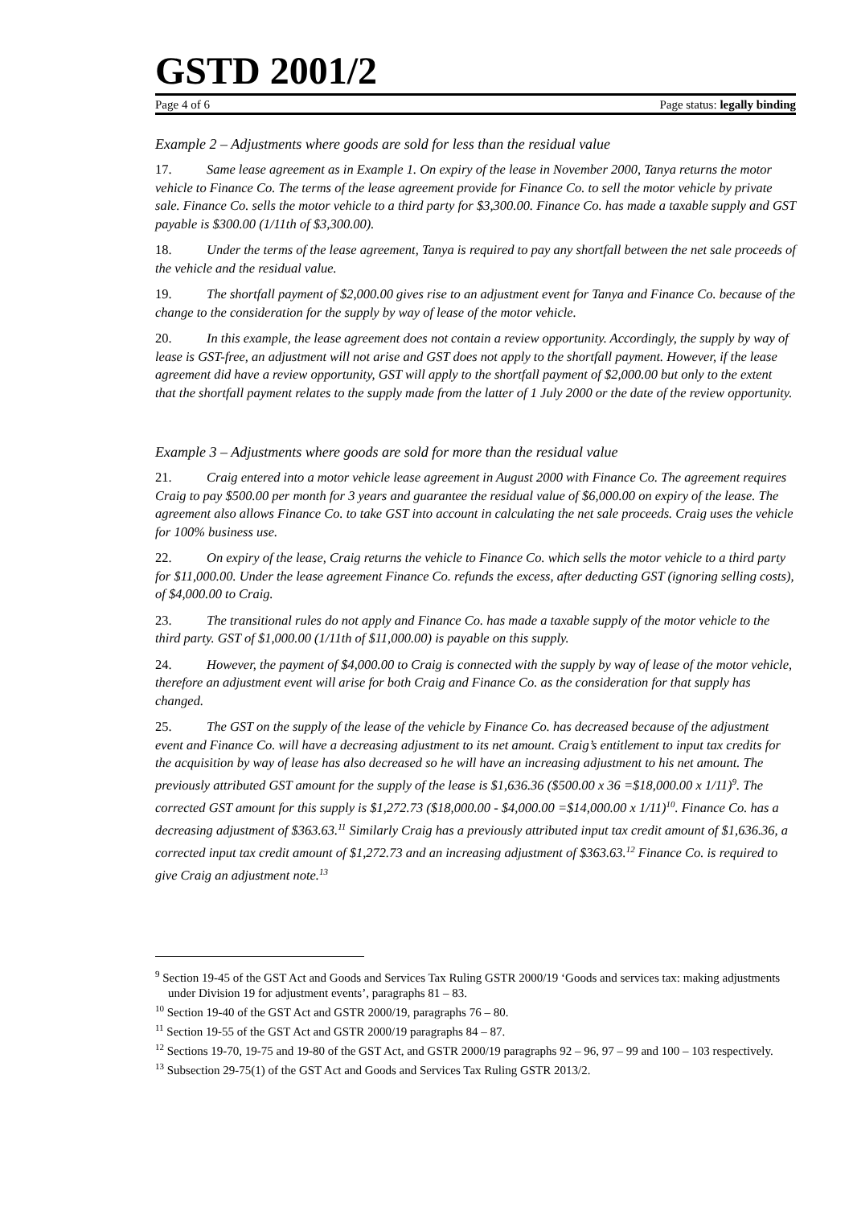GSTD 2001/2
Page 4 of 6 Page status: legally binding
Example 2 – Adjustments where goods are sold for less than the residual value
17. Same lease agreement as in Example 1. On expiry of the lease in November 2000, Tanya returns the motor vehicle to Finance Co. The terms of the lease agreement provide for Finance Co. to sell the motor vehicle by private sale. Finance Co. sells the motor vehicle to a third party for $3,300.00. Finance Co. has made a taxable supply and GST payable is $300.00 (1/11th of $3,300.00).
18. Under the terms of the lease agreement, Tanya is required to pay any shortfall between the net sale proceeds of the vehicle and the residual value.
19. The shortfall payment of $2,000.00 gives rise to an adjustment event for Tanya and Finance Co. because of the change to the consideration for the supply by way of lease of the motor vehicle.
20. In this example, the lease agreement does not contain a review opportunity. Accordingly, the supply by way of lease is GST-free, an adjustment will not arise and GST does not apply to the shortfall payment. However, if the lease agreement did have a review opportunity, GST will apply to the shortfall payment of $2,000.00 but only to the extent that the shortfall payment relates to the supply made from the latter of 1 July 2000 or the date of the review opportunity.
Example 3 – Adjustments where goods are sold for more than the residual value
21. Craig entered into a motor vehicle lease agreement in August 2000 with Finance Co. The agreement requires Craig to pay $500.00 per month for 3 years and guarantee the residual value of $6,000.00 on expiry of the lease. The agreement also allows Finance Co. to take GST into account in calculating the net sale proceeds. Craig uses the vehicle for 100% business use.
22. On expiry of the lease, Craig returns the vehicle to Finance Co. which sells the motor vehicle to a third party for $11,000.00. Under the lease agreement Finance Co. refunds the excess, after deducting GST (ignoring selling costs), of $4,000.00 to Craig.
23. The transitional rules do not apply and Finance Co. has made a taxable supply of the motor vehicle to the third party. GST of $1,000.00 (1/11th of $11,000.00) is payable on this supply.
24. However, the payment of $4,000.00 to Craig is connected with the supply by way of lease of the motor vehicle, therefore an adjustment event will arise for both Craig and Finance Co. as the consideration for that supply has changed.
25. The GST on the supply of the lease of the vehicle by Finance Co. has decreased because of the adjustment event and Finance Co. will have a decreasing adjustment to its net amount. Craig’s entitlement to input tax credits for the acquisition by way of lease has also decreased so he will have an increasing adjustment to his net amount. The previously attributed GST amount for the supply of the lease is $1,636.36 ($500.00 x 36 =$18,000.00 x 1/11)<sup>9</sup>. The corrected GST amount for this supply is $1,272.73 ($18,000.00 - $4,000.00 =$14,000.00 x 1/11)<sup>10</sup>. Finance Co. has a decreasing adjustment of $363.63.<sup>11</sup> Similarly Craig has a previously attributed input tax credit amount of $1,636.36, a corrected input tax credit amount of $1,272.73 and an increasing adjustment of $363.63.<sup>12</sup> Finance Co. is required to give Craig an adjustment note.<sup>13</sup>
<sup>9</sup> Section 19-45 of the GST Act and Goods and Services Tax Ruling GSTR 2000/19 ‘Goods and services tax: making adjustments under Division 19 for adjustment events’, paragraphs 81 – 83.
<sup>10</sup> Section 19-40 of the GST Act and GSTR 2000/19, paragraphs 76 – 80.
<sup>11</sup> Section 19-55 of the GST Act and GSTR 2000/19 paragraphs 84 – 87.
<sup>12</sup> Sections 19-70, 19-75 and 19-80 of the GST Act, and GSTR 2000/19 paragraphs 92 – 96, 97 – 99 and 100 – 103 respectively.
<sup>13</sup> Subsection 29-75(1) of the GST Act and Goods and Services Tax Ruling GSTR 2013/2.